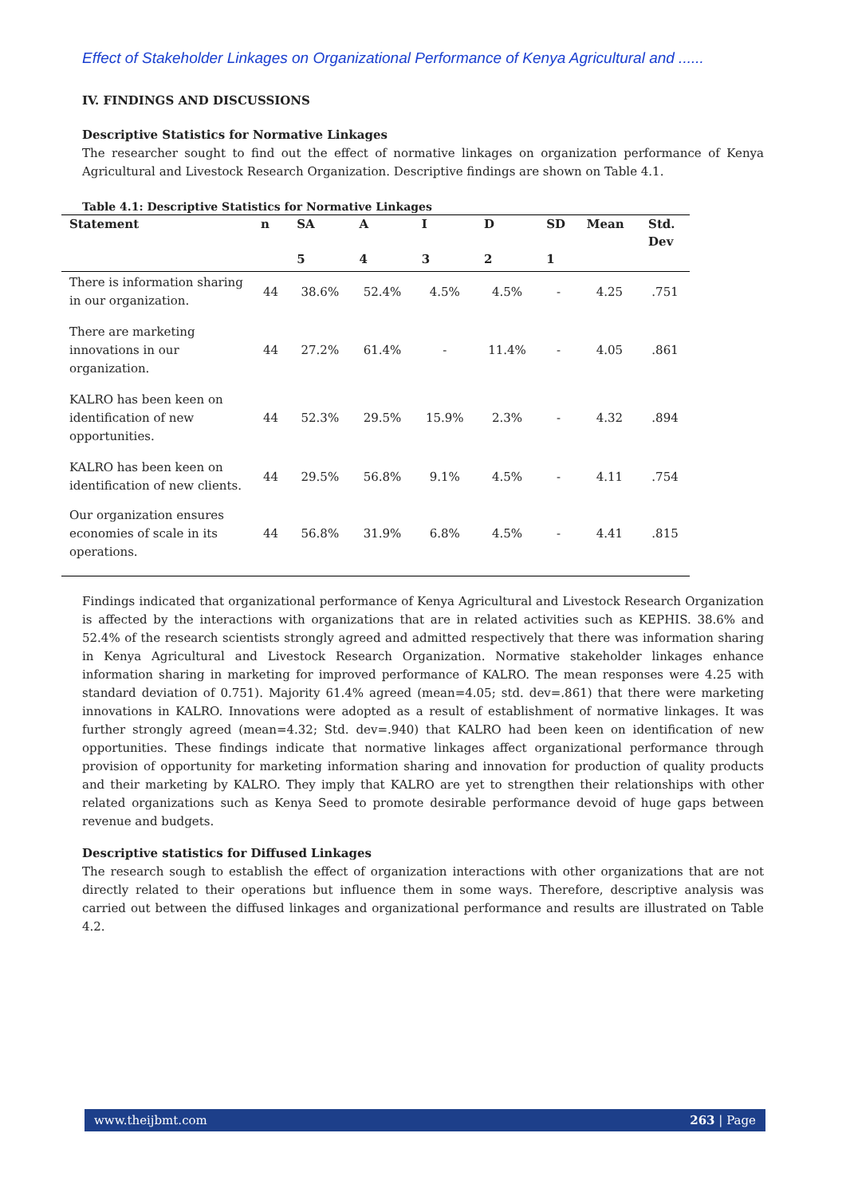Effect of Stakeholder Linkages on Organizational Performance of Kenya Agricultural and ......
IV. FINDINGS AND DISCUSSIONS
Descriptive Statistics for Normative Linkages
The researcher sought to find out the effect of normative linkages on organization performance of Kenya Agricultural and Livestock Research Organization. Descriptive findings are shown on Table 4.1.
Table 4.1: Descriptive Statistics for Normative Linkages
| Statement | n | SA | A | I | D | SD | Mean | Std. Dev |
| --- | --- | --- | --- | --- | --- | --- | --- | --- |
| | | 5 | 4 | 3 | 2 | 1 | | |
| There is information sharing in our organization. | 44 | 38.6% | 52.4% | 4.5% | 4.5% | - | 4.25 | .751 |
| There are marketing innovations in our organization. | 44 | 27.2% | 61.4% | - | 11.4% | - | 4.05 | .861 |
| KALRO has been keen on identification of new opportunities. | 44 | 52.3% | 29.5% | 15.9% | 2.3% | - | 4.32 | .894 |
| KALRO has been keen on identification of new clients. | 44 | 29.5% | 56.8% | 9.1% | 4.5% | - | 4.11 | .754 |
| Our organization ensures economies of scale in its operations. | 44 | 56.8% | 31.9% | 6.8% | 4.5% | - | 4.41 | .815 |
Findings indicated that organizational performance of Kenya Agricultural and Livestock Research Organization is affected by the interactions with organizations that are in related activities such as KEPHIS. 38.6% and 52.4% of the research scientists strongly agreed and admitted respectively that there was information sharing in Kenya Agricultural and Livestock Research Organization. Normative stakeholder linkages enhance information sharing in marketing for improved performance of KALRO. The mean responses were 4.25 with standard deviation of 0.751). Majority 61.4% agreed (mean=4.05; std. dev=.861) that there were marketing innovations in KALRO. Innovations were adopted as a result of establishment of normative linkages. It was further strongly agreed (mean=4.32; Std. dev=.940) that KALRO had been keen on identification of new opportunities. These findings indicate that normative linkages affect organizational performance through provision of opportunity for marketing information sharing and innovation for production of quality products and their marketing by KALRO. They imply that KALRO are yet to strengthen their relationships with other related organizations such as Kenya Seed to promote desirable performance devoid of huge gaps between revenue and budgets.
Descriptive statistics for Diffused Linkages
The research sough to establish the effect of organization interactions with other organizations that are not directly related to their operations but influence them in some ways. Therefore, descriptive analysis was carried out between the diffused linkages and organizational performance and results are illustrated on Table 4.2.
www.theijbmt.com 263 | Page